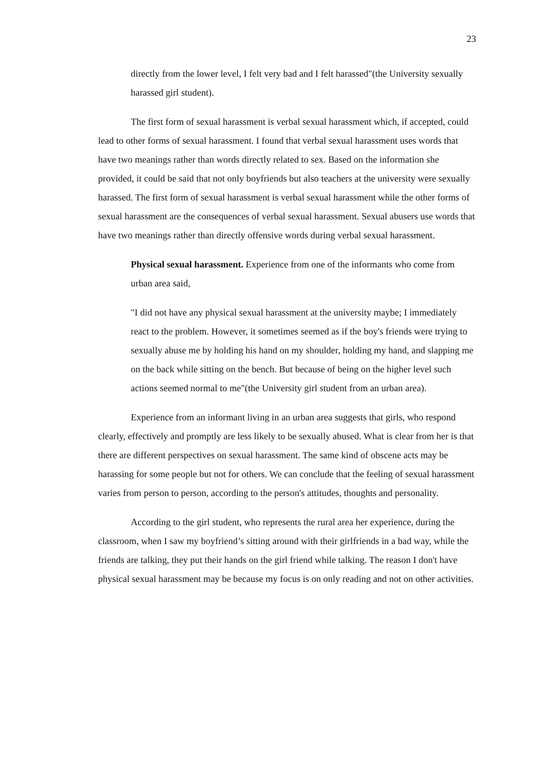23
directly from the lower level, I felt very bad and I felt harassed"(the University sexually harassed girl student).
The first form of sexual harassment is verbal sexual harassment which, if accepted, could lead to other forms of sexual harassment. I found that verbal sexual harassment uses words that have two meanings rather than words directly related to sex. Based on the information she provided, it could be said that not only boyfriends but also teachers at the university were sexually harassed. The first form of sexual harassment is verbal sexual harassment while the other forms of sexual harassment are the consequences of verbal sexual harassment. Sexual abusers use words that have two meanings rather than directly offensive words during verbal sexual harassment.
Physical sexual harassment. Experience from one of the informants who come from urban area said,
"I did not have any physical sexual harassment at the university maybe; I immediately react to the problem. However, it sometimes seemed as if the boy's friends were trying to sexually abuse me by holding his hand on my shoulder, holding my hand, and slapping me on the back while sitting on the bench. But because of being on the higher level such actions seemed normal to me"(the University girl student from an urban area).
Experience from an informant living in an urban area suggests that girls, who respond clearly, effectively and promptly are less likely to be sexually abused. What is clear from her is that there are different perspectives on sexual harassment. The same kind of obscene acts may be harassing for some people but not for others. We can conclude that the feeling of sexual harassment varies from person to person, according to the person's attitudes, thoughts and personality.
According to the girl student, who represents the rural area her experience, during the classroom, when I saw my boyfriend’s sitting around with their girlfriends in a bad way, while the friends are talking, they put their hands on the girl friend while talking. The reason I don't have physical sexual harassment may be because my focus is on only reading and not on other activities.